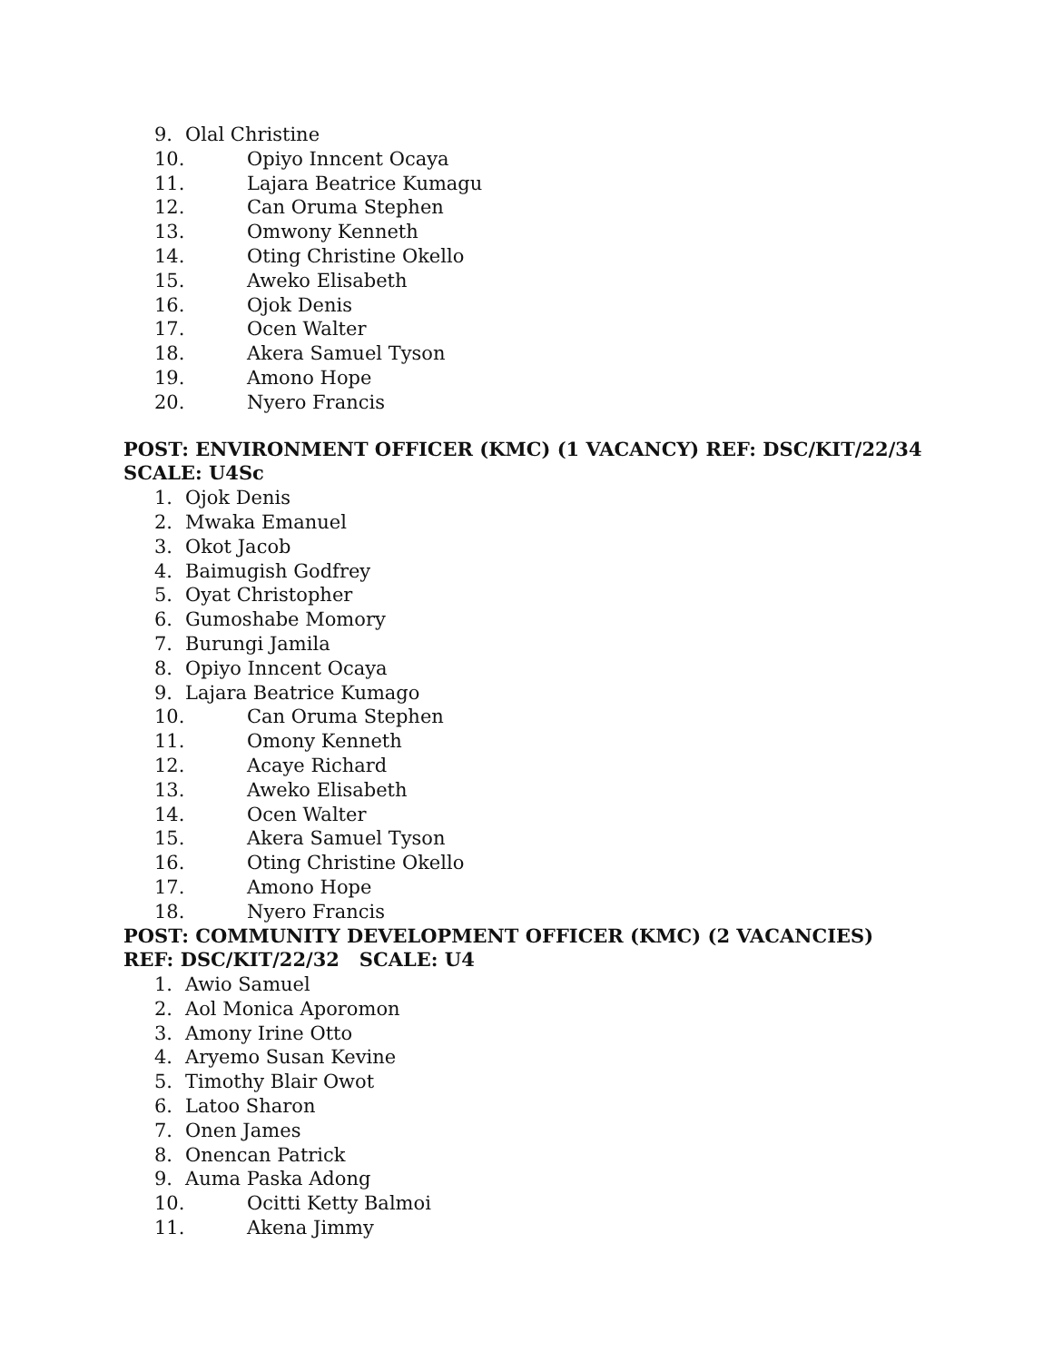9. Olal Christine
10. Opiyo Inncent Ocaya
11. Lajara Beatrice Kumagu
12. Can Oruma Stephen
13. Omwony Kenneth
14. Oting Christine Okello
15. Aweko Elisabeth
16. Ojok Denis
17. Ocen Walter
18. Akera Samuel Tyson
19. Amono Hope
20. Nyero Francis
POST: ENVIRONMENT OFFICER (KMC) (1 VACANCY) REF: DSC/KIT/22/34
SCALE: U4Sc
1. Ojok Denis
2. Mwaka Emanuel
3. Okot Jacob
4. Baimugish Godfrey
5. Oyat Christopher
6. Gumoshabe Momory
7. Burungi Jamila
8. Opiyo Inncent Ocaya
9. Lajara Beatrice Kumago
10. Can Oruma Stephen
11. Omony Kenneth
12. Acaye Richard
13. Aweko Elisabeth
14. Ocen Walter
15. Akera Samuel Tyson
16. Oting Christine Okello
17. Amono Hope
18. Nyero Francis
POST: COMMUNITY DEVELOPMENT OFFICER (KMC) (2 VACANCIES)
REF: DSC/KIT/22/32 SCALE: U4
1. Awio Samuel
2. Aol Monica Aporomon
3. Amony Irine Otto
4. Aryemo Susan Kevine
5. Timothy Blair Owot
6. Latoo Sharon
7. Onen James
8. Onencan Patrick
9. Auma Paska Adong
10. Ocitti Ketty Balmoi
11. Akena Jimmy